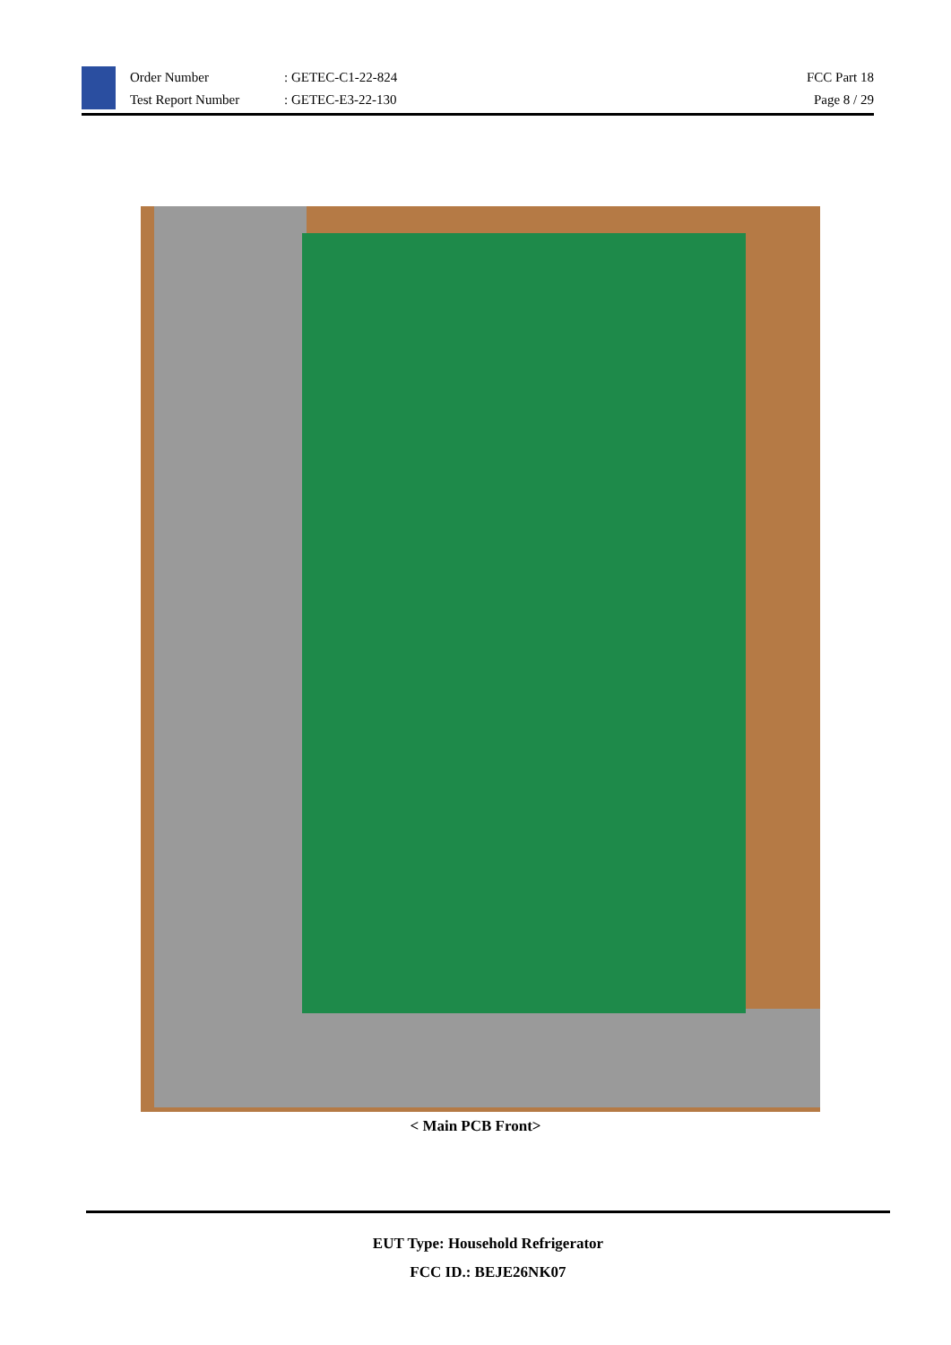Order Number
Test Report Number
: GETEC-C1-22-824
: GETEC-E3-22-130
FCC Part 18
Page 8 / 29
< Main PCB Front>
EUT Type: Household Refrigerator
FCC ID.: BEJE26NK07